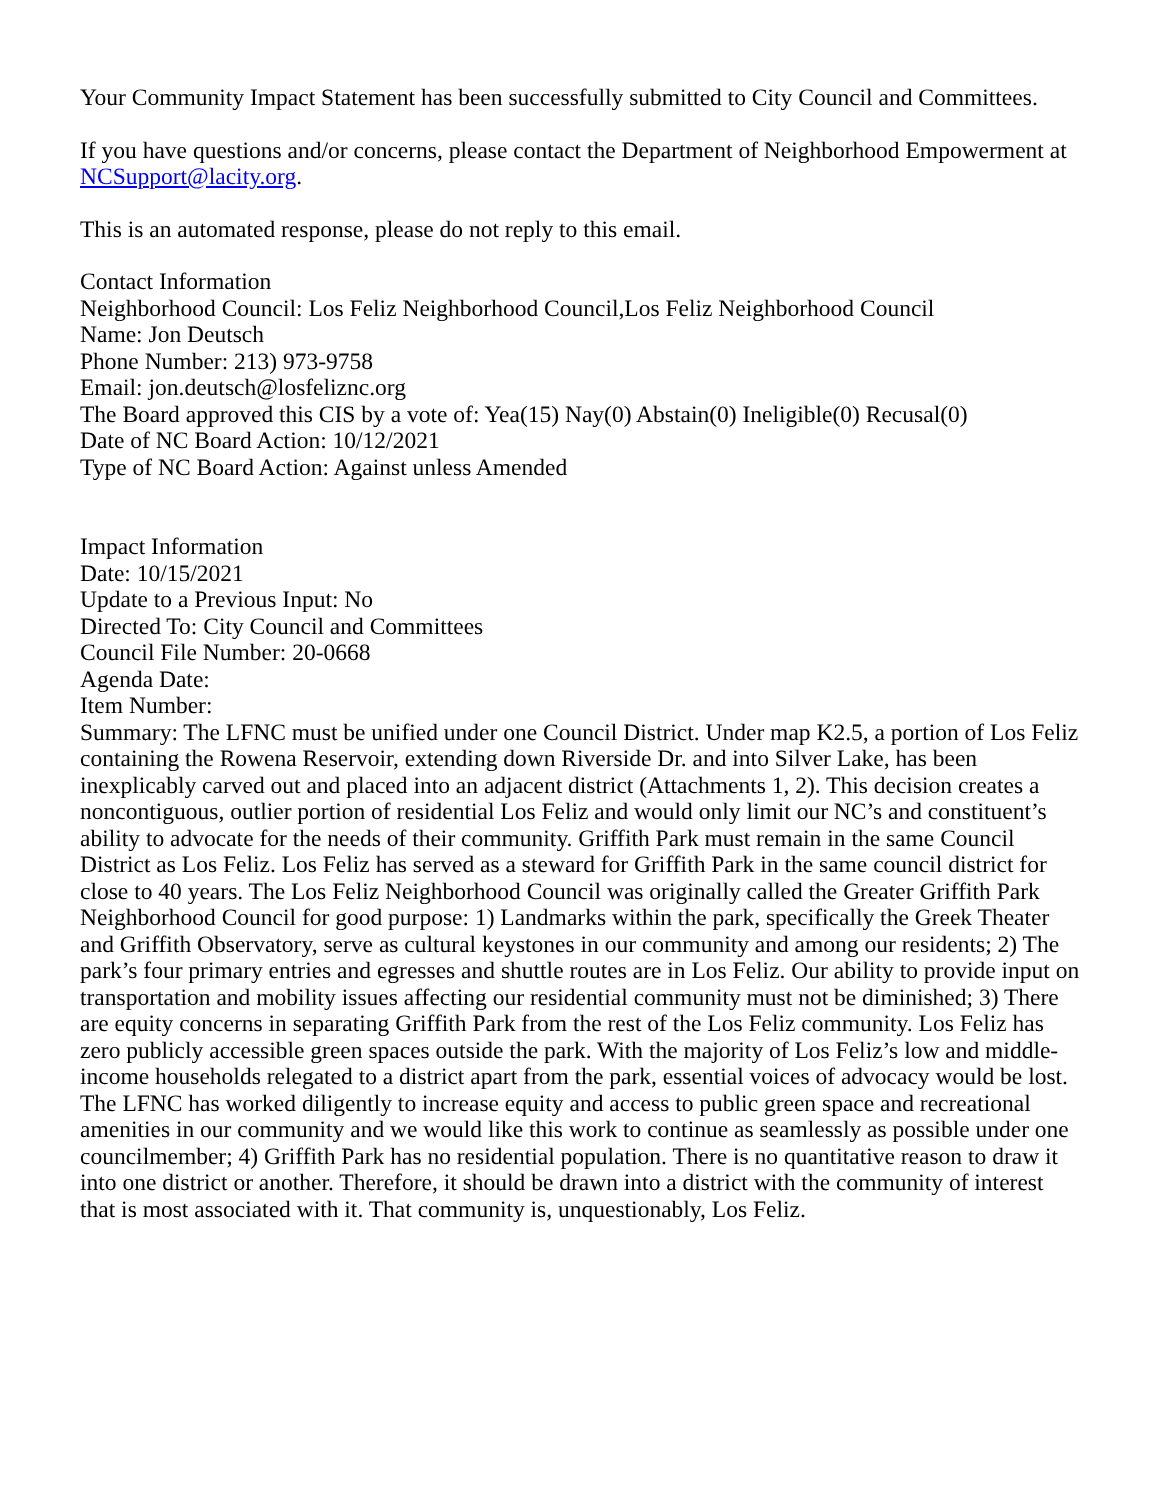Your Community Impact Statement has been successfully submitted to City Council and Committees.
If you have questions and/or concerns, please contact the Department of Neighborhood Empowerment at NCSupport@lacity.org.
This is an automated response, please do not reply to this email.
Contact Information
Neighborhood Council: Los Feliz Neighborhood Council,Los Feliz Neighborhood Council
Name: Jon Deutsch
Phone Number: 213) 973-9758
Email: jon.deutsch@losfeliznc.org
The Board approved this CIS by a vote of: Yea(15) Nay(0) Abstain(0) Ineligible(0) Recusal(0)
Date of NC Board Action: 10/12/2021
Type of NC Board Action: Against unless Amended
Impact Information
Date: 10/15/2021
Update to a Previous Input: No
Directed To: City Council and Committees
Council File Number: 20-0668
Agenda Date:
Item Number:
Summary: The LFNC must be unified under one Council District. Under map K2.5, a portion of Los Feliz containing the Rowena Reservoir, extending down Riverside Dr. and into Silver Lake, has been inexplicably carved out and placed into an adjacent district (Attachments 1, 2). This decision creates a noncontiguous, outlier portion of residential Los Feliz and would only limit our NC’s and constituent’s ability to advocate for the needs of their community. Griffith Park must remain in the same Council District as Los Feliz. Los Feliz has served as a steward for Griffith Park in the same council district for close to 40 years. The Los Feliz Neighborhood Council was originally called the Greater Griffith Park Neighborhood Council for good purpose: 1) Landmarks within the park, specifically the Greek Theater and Griffith Observatory, serve as cultural keystones in our community and among our residents; 2) The park’s four primary entries and egresses and shuttle routes are in Los Feliz. Our ability to provide input on transportation and mobility issues affecting our residential community must not be diminished; 3) There are equity concerns in separating Griffith Park from the rest of the Los Feliz community. Los Feliz has zero publicly accessible green spaces outside the park. With the majority of Los Feliz’s low and middle-income households relegated to a district apart from the park, essential voices of advocacy would be lost. The LFNC has worked diligently to increase equity and access to public green space and recreational amenities in our community and we would like this work to continue as seamlessly as possible under one councilmember; 4) Griffith Park has no residential population. There is no quantitative reason to draw it into one district or another. Therefore, it should be drawn into a district with the community of interest that is most associated with it. That community is, unquestionably, Los Feliz.